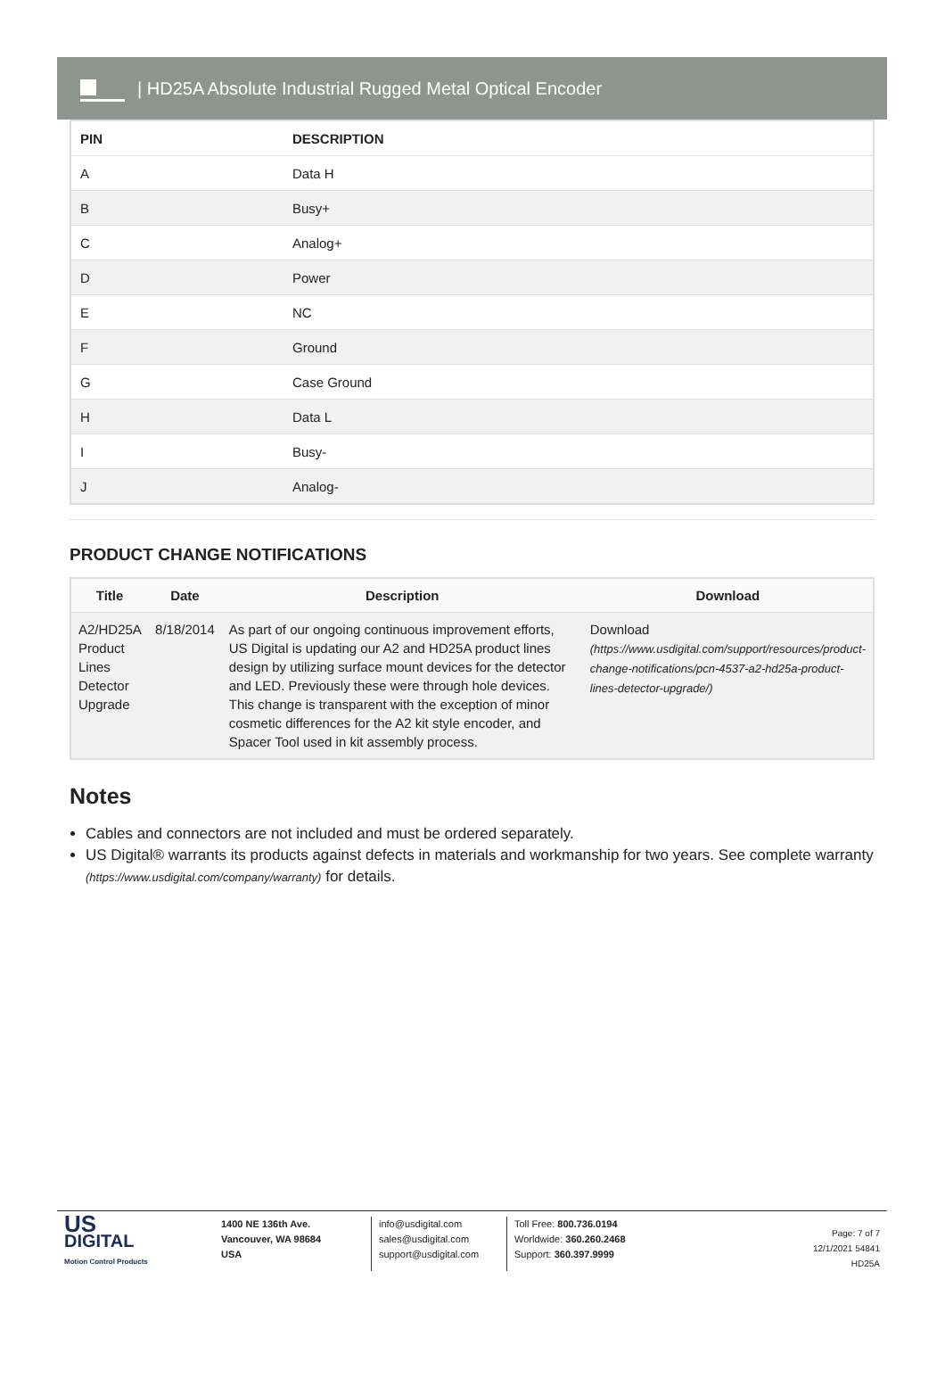| HD25A Absolute Industrial Rugged Metal Optical Encoder
| PIN | DESCRIPTION |
| --- | --- |
| A | Data H |
| B | Busy+ |
| C | Analog+ |
| D | Power |
| E | NC |
| F | Ground |
| G | Case Ground |
| H | Data L |
| I | Busy- |
| J | Analog- |
PRODUCT CHANGE NOTIFICATIONS
| Title | Date | Description | Download |
| --- | --- | --- | --- |
| A2/HD25A Product Lines Detector Upgrade | 8/18/2014 | As part of our ongoing continuous improvement efforts, US Digital is updating our A2 and HD25A product lines design by utilizing surface mount devices for the detector and LED. Previously these were through hole devices. This change is transparent with the exception of minor cosmetic differences for the A2 kit style encoder, and Spacer Tool used in kit assembly process. | Download (https://www.usdigital.com/support/resources/product-change-notifications/pcn-4537-a2-hd25a-product-lines-detector-upgrade/) |
Notes
Cables and connectors are not included and must be ordered separately.
US Digital® warrants its products against defects in materials and workmanship for two years. See complete warranty (https://www.usdigital.com/company/warranty) for details.
US
DIGITAL
Motion Control Products
1400 NE 136th Ave.
Vancouver, WA 98684
USA
info@usdigital.com
sales@usdigital.com
support@usdigital.com
Toll Free: 800.736.0194
Worldwide: 360.260.2468
Support: 360.397.9999
Page: 7 of 7
12/1/2021 54841
HD25A